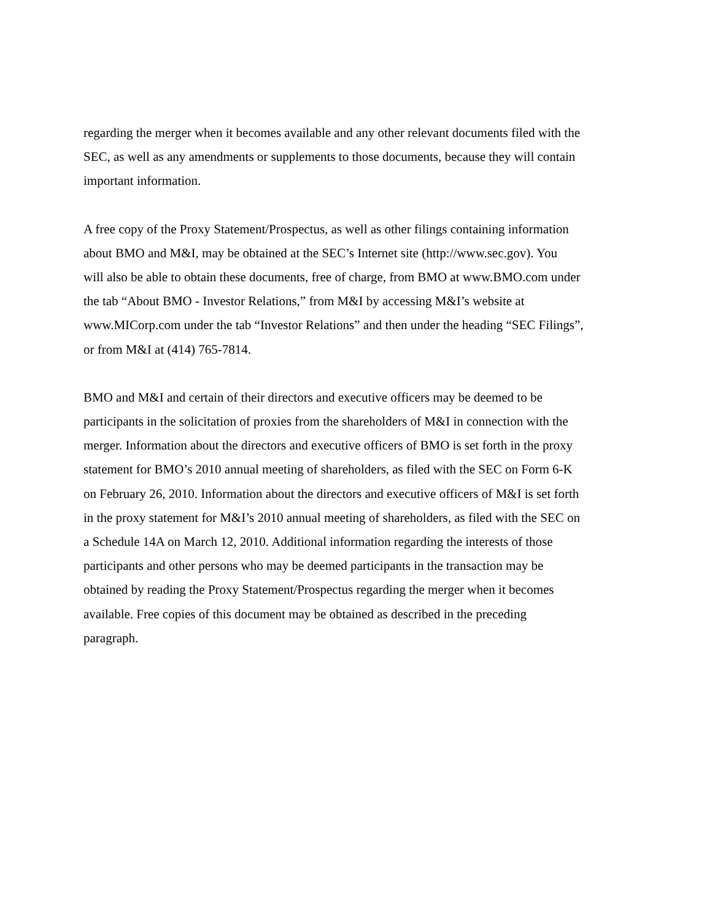regarding the merger when it becomes available and any other relevant documents filed with the SEC, as well as any amendments or supplements to those documents, because they will contain important information.
A free copy of the Proxy Statement/Prospectus, as well as other filings containing information about BMO and M&I, may be obtained at the SEC’s Internet site (http://www.sec.gov). You will also be able to obtain these documents, free of charge, from BMO at www.BMO.com under the tab “About BMO - Investor Relations,” from M&I by accessing M&I’s website at www.MICorp.com under the tab “Investor Relations” and then under the heading “SEC Filings”, or from M&I at (414) 765-7814.
BMO and M&I and certain of their directors and executive officers may be deemed to be participants in the solicitation of proxies from the shareholders of M&I in connection with the merger. Information about the directors and executive officers of BMO is set forth in the proxy statement for BMO’s 2010 annual meeting of shareholders, as filed with the SEC on Form 6-K on February 26, 2010. Information about the directors and executive officers of M&I is set forth in the proxy statement for M&I’s 2010 annual meeting of shareholders, as filed with the SEC on a Schedule 14A on March 12, 2010. Additional information regarding the interests of those participants and other persons who may be deemed participants in the transaction may be obtained by reading the Proxy Statement/Prospectus regarding the merger when it becomes available. Free copies of this document may be obtained as described in the preceding paragraph.